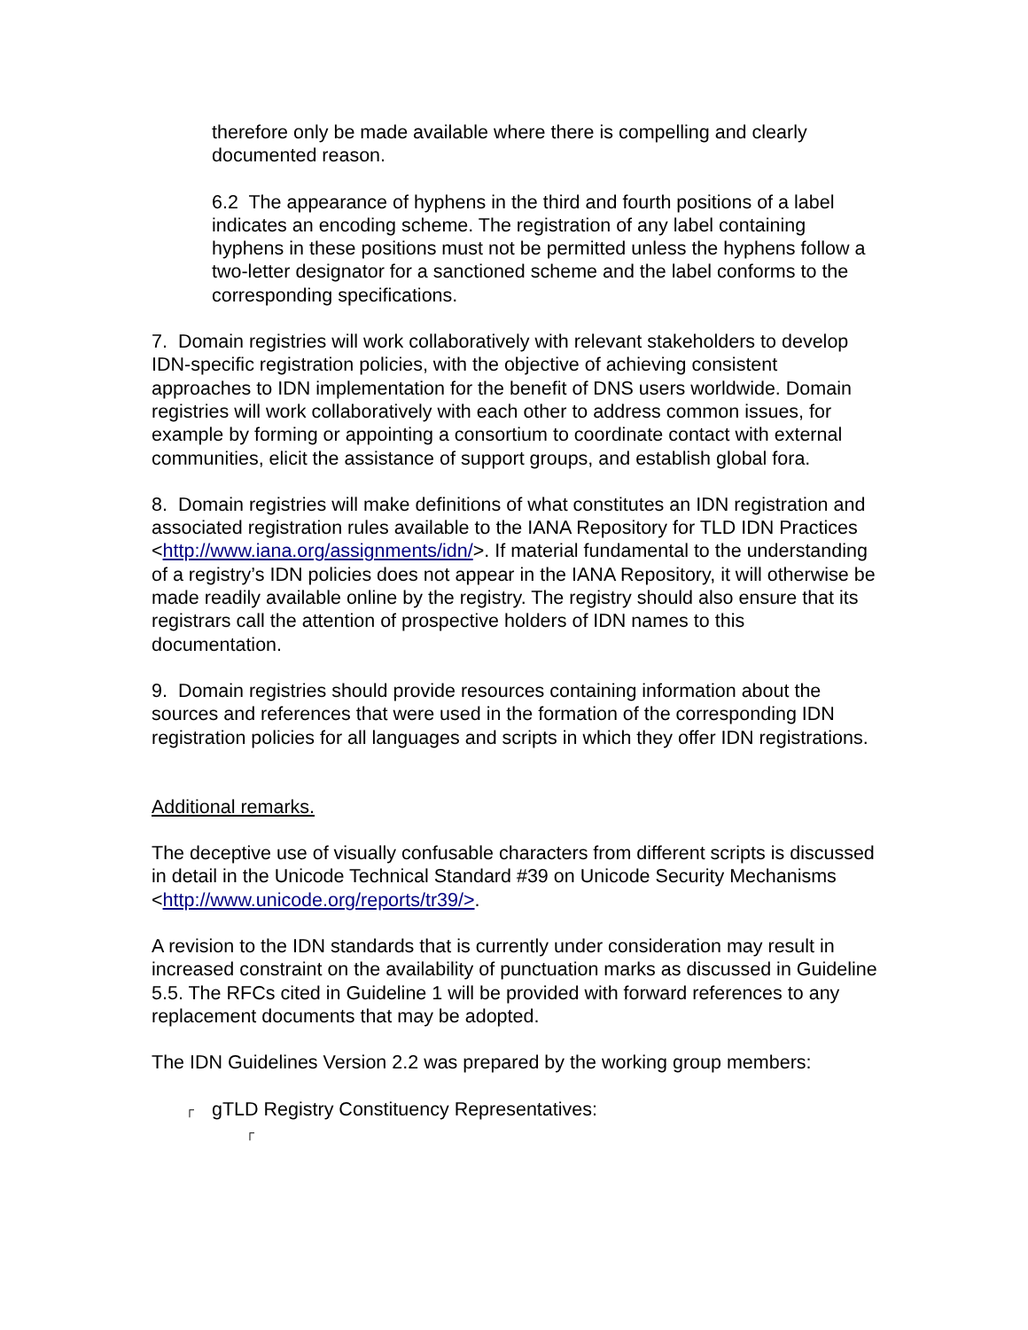therefore only be made available where there is compelling and clearly documented reason.
6.2 The appearance of hyphens in the third and fourth positions of a label indicates an encoding scheme. The registration of any label containing hyphens in these positions must not be permitted unless the hyphens follow a two-letter designator for a sanctioned scheme and the label conforms to the corresponding specifications.
7. Domain registries will work collaboratively with relevant stakeholders to develop IDN-specific registration policies, with the objective of achieving consistent approaches to IDN implementation for the benefit of DNS users worldwide. Domain registries will work collaboratively with each other to address common issues, for example by forming or appointing a consortium to coordinate contact with external communities, elicit the assistance of support groups, and establish global fora.
8. Domain registries will make definitions of what constitutes an IDN registration and associated registration rules available to the IANA Repository for TLD IDN Practices <http://www.iana.org/assignments/idn/>. If material fundamental to the understanding of a registry’s IDN policies does not appear in the IANA Repository, it will otherwise be made readily available online by the registry. The registry should also ensure that its registrars call the attention of prospective holders of IDN names to this documentation.
9. Domain registries should provide resources containing information about the sources and references that were used in the formation of the corresponding IDN registration policies for all languages and scripts in which they offer IDN registrations.
Additional remarks.
The deceptive use of visually confusable characters from different scripts is discussed in detail in the Unicode Technical Standard #39 on Unicode Security Mechanisms <http://www.unicode.org/reports/tr39/>.
A revision to the IDN standards that is currently under consideration may result in increased constraint on the availability of punctuation marks as discussed in Guideline 5.5. The RFCs cited in Guideline 1 will be provided with forward references to any replacement documents that may be adopted.
The IDN Guidelines Version 2.2 was prepared by the working group members:
┌ gTLD Registry Constituency Representatives:
┌